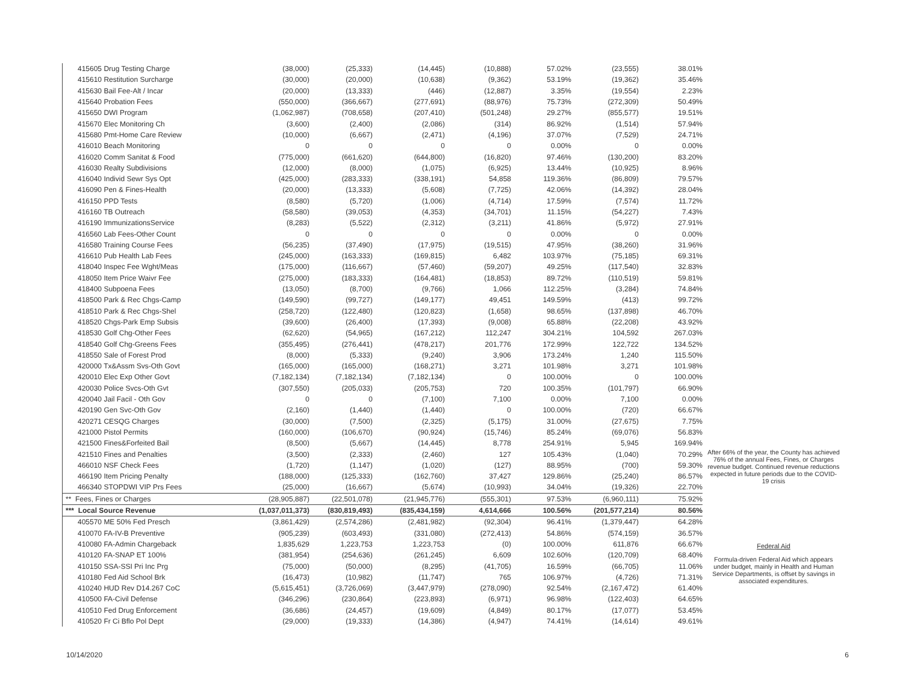| 415605 Drug Testing Charge | (38,000) | (25,333) | (14,445) | (10,888) | 57.02% | (23,555) | 38.01% |
| 415610 Restitution Surcharge | (30,000) | (20,000) | (10,638) | (9,362) | 53.19% | (19,362) | 35.46% |
| 415630 Bail Fee-Alt / Incar | (20,000) | (13,333) | (446) | (12,887) | 3.35% | (19,554) | 2.23% |
| 415640 Probation Fees | (550,000) | (366,667) | (277,691) | (88,976) | 75.73% | (272,309) | 50.49% |
| 415650 DWI Program | (1,062,987) | (708,658) | (207,410) | (501,248) | 29.27% | (855,577) | 19.51% |
| 415670 Elec Monitoring Ch | (3,600) | (2,400) | (2,086) | (314) | 86.92% | (1,514) | 57.94% |
| 415680 Pmt-Home Care Review | (10,000) | (6,667) | (2,471) | (4,196) | 37.07% | (7,529) | 24.71% |
| 416010 Beach Monitoring | 0 | 0 | 0 | 0 | 0.00% | 0 | 0.00% |
| 416020 Comm Sanitat & Food | (775,000) | (661,620) | (644,800) | (16,820) | 97.46% | (130,200) | 83.20% |
| 416030 Realty Subdivisions | (12,000) | (8,000) | (1,075) | (6,925) | 13.44% | (10,925) | 8.96% |
| 416040 Individ Sewr Sys Opt | (425,000) | (283,333) | (338,191) | 54,858 | 119.36% | (86,809) | 79.57% |
| 416090 Pen & Fines-Health | (20,000) | (13,333) | (5,608) | (7,725) | 42.06% | (14,392) | 28.04% |
| 416150 PPD Tests | (8,580) | (5,720) | (1,006) | (4,714) | 17.59% | (7,574) | 11.72% |
| 416160 TB Outreach | (58,580) | (39,053) | (4,353) | (34,701) | 11.15% | (54,227) | 7.43% |
| 416190 ImmunizationsService | (8,283) | (5,522) | (2,312) | (3,211) | 41.86% | (5,972) | 27.91% |
| 416560 Lab Fees-Other Count | 0 | 0 | 0 | 0 | 0.00% | 0 | 0.00% |
| 416580 Training Course Fees | (56,235) | (37,490) | (17,975) | (19,515) | 47.95% | (38,260) | 31.96% |
| 416610 Pub Health Lab Fees | (245,000) | (163,333) | (169,815) | 6,482 | 103.97% | (75,185) | 69.31% |
| 418040 Inspec Fee Wght/Meas | (175,000) | (116,667) | (57,460) | (59,207) | 49.25% | (117,540) | 32.83% |
| 418050 Item Price Waivr Fee | (275,000) | (183,333) | (164,481) | (18,853) | 89.72% | (110,519) | 59.81% |
| 418400 Subpoena Fees | (13,050) | (8,700) | (9,766) | 1,066 | 112.25% | (3,284) | 74.84% |
| 418500 Park & Rec Chgs-Camp | (149,590) | (99,727) | (149,177) | 49,451 | 149.59% | (413) | 99.72% |
| 418510 Park & Rec Chgs-Shel | (258,720) | (122,480) | (120,823) | (1,658) | 98.65% | (137,898) | 46.70% |
| 418520 Chgs-Park Emp Subsis | (39,600) | (26,400) | (17,393) | (9,008) | 65.88% | (22,208) | 43.92% |
| 418530 Golf Chg-Other Fees | (62,620) | (54,965) | (167,212) | 112,247 | 304.21% | 104,592 | 267.03% |
| 418540 Golf Chg-Greens Fees | (355,495) | (276,441) | (478,217) | 201,776 | 172.99% | 122,722 | 134.52% |
| 418550 Sale of Forest Prod | (8,000) | (5,333) | (9,240) | 3,906 | 173.24% | 1,240 | 115.50% |
| 420000 Tx&Assm Svs-Oth Govt | (165,000) | (165,000) | (168,271) | 3,271 | 101.98% | 3,271 | 101.98% |
| 420010 Elec Exp Other Govt | (7,182,134) | (7,182,134) | (7,182,134) | 0 | 100.00% | 0 | 100.00% |
| 420030 Police Svcs-Oth Gvt | (307,550) | (205,033) | (205,753) | 720 | 100.35% | (101,797) | 66.90% |
| 420040 Jail Facil - Oth Gov | 0 | 0 | (7,100) | 7,100 | 0.00% | 7,100 | 0.00% |
| 420190 Gen Svc-Oth Gov | (2,160) | (1,440) | (1,440) | 0 | 100.00% | (720) | 66.67% |
| 420271 CESQG Charges | (30,000) | (7,500) | (2,325) | (5,175) | 31.00% | (27,675) | 7.75% |
| 421000 Pistol Permits | (160,000) | (106,670) | (90,924) | (15,746) | 85.24% | (69,076) | 56.83% |
| 421500 Fines&Forfeited Bail | (8,500) | (5,667) | (14,445) | 8,778 | 254.91% | 5,945 | 169.94% |
| 421510 Fines and Penalties | (3,500) | (2,333) | (2,460) | 127 | 105.43% | (1,040) | 70.29% |
| 466010 NSF Check Fees | (1,720) | (1,147) | (1,020) | (127) | 88.95% | (700) | 59.30% |
| 466190 Item Pricing Penalty | (188,000) | (125,333) | (162,760) | 37,427 | 129.86% | (25,240) | 86.57% |
| 466340 STOPDWI VIP Prs Fees | (25,000) | (16,667) | (5,674) | (10,993) | 34.04% | (19,326) | 22.70% |
| ** Fees, Fines or Charges | (28,905,887) | (22,501,078) | (21,945,776) | (555,301) | 97.53% | (6,960,111) | 75.92% |
| *** Local Source Revenue | (1,037,011,373) | (830,819,493) | (835,434,159) | 4,614,666 | 100.56% | (201,577,214) | 80.56% |
| 405570 ME 50% Fed Presch | (3,861,429) | (2,574,286) | (2,481,982) | (92,304) | 96.41% | (1,379,447) | 64.28% |
| 410070 FA-IV-B Preventive | (905,239) | (603,493) | (331,080) | (272,413) | 54.86% | (574,159) | 36.57% |
| 410080 FA-Admin Chargeback | 1,835,629 | 1,223,753 | 1,223,753 | (0) | 100.00% | 611,876 | 66.67% |
| 410120 FA-SNAP ET 100% | (381,954) | (254,636) | (261,245) | 6,609 | 102.60% | (120,709) | 68.40% |
| 410150 SSA-SSI Pri Inc Prg | (75,000) | (50,000) | (8,295) | (41,705) | 16.59% | (66,705) | 11.06% |
| 410180 Fed Aid School Brk | (16,473) | (10,982) | (11,747) | 765 | 106.97% | (4,726) | 71.31% |
| 410240 HUD Rev D14.267 CoC | (5,615,451) | (3,726,069) | (3,447,979) | (278,090) | 92.54% | (2,167,472) | 61.40% |
| 410500 FA-Civil Defense | (346,296) | (230,864) | (223,893) | (6,971) | 96.98% | (122,403) | 64.65% |
| 410510 Fed Drug Enforcement | (36,686) | (24,457) | (19,609) | (4,849) | 80.17% | (17,077) | 53.45% |
| 410520 Fr Ci Bflo Pol Dept | (29,000) | (19,333) | (14,386) | (4,947) | 74.41% | (14,614) | 49.61% |
After 66% of the year, the County has achieved 76% of the annual Fees, Fines, or Charges revenue budget. Continued revenue reductions expected in future periods due to the COVID-19 crisis
Federal Aid
Formula-driven Federal Aid which appears under budget, mainly in Health and Human Service Departments, is offset by savings in associated expenditures.
10/14/2020 6